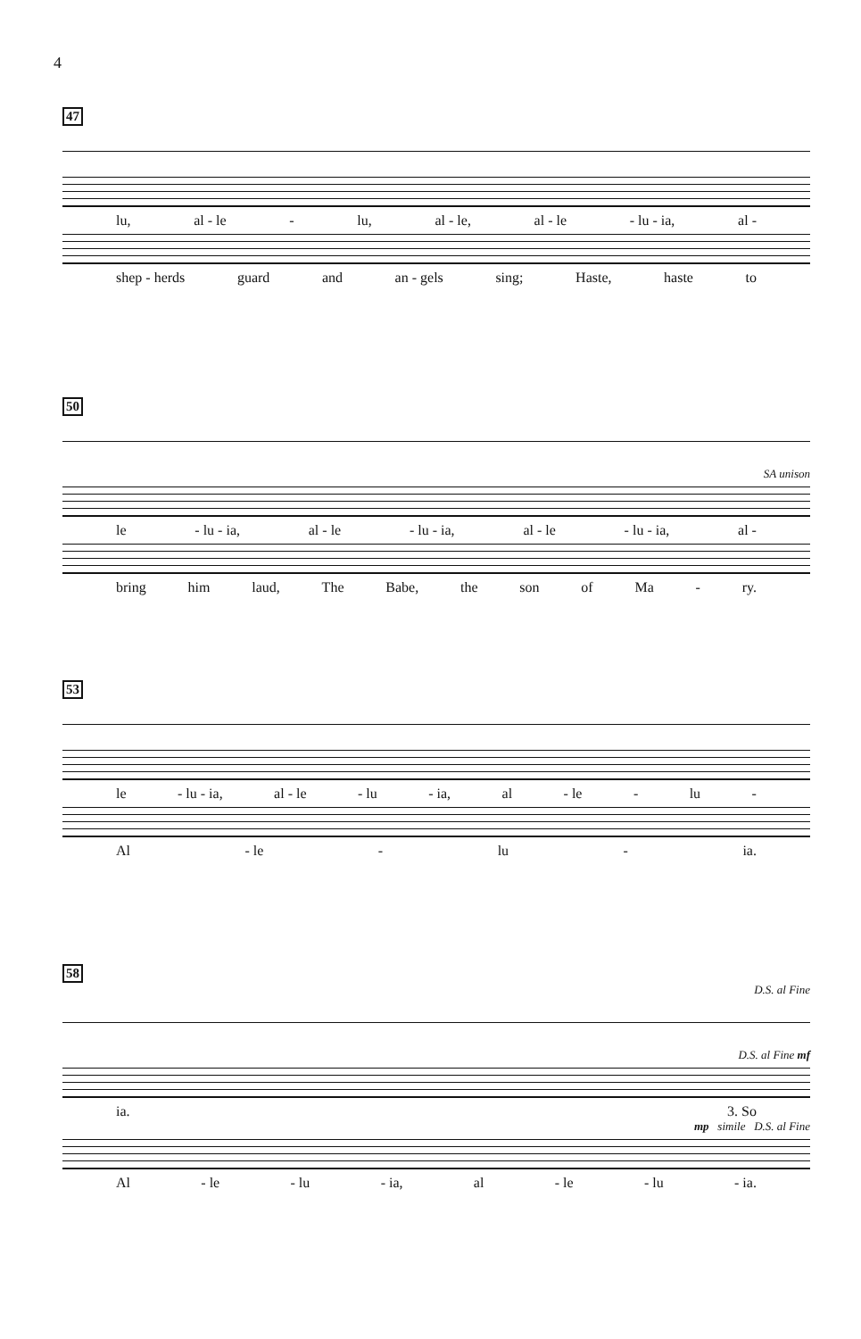4
47
lu, al - le - lu, al - le, al - le - lu - ia, al -
shep - herds guard and an - gels sing; Haste, haste to
50
SA unison
le - lu - ia, al - le - lu - ia, al - le - lu - ia, al -
bring him laud, The Babe, the son of Ma - ry.
53
le - lu - ia, al - le - lu - ia, al - le - lu -
Al - le - lu - ia.
58
D.S. al Fine
D.S. al Fine mf
ia. 3. So
mp simile D.S. al Fine
Al - le - lu - ia, al - le - lu - ia.